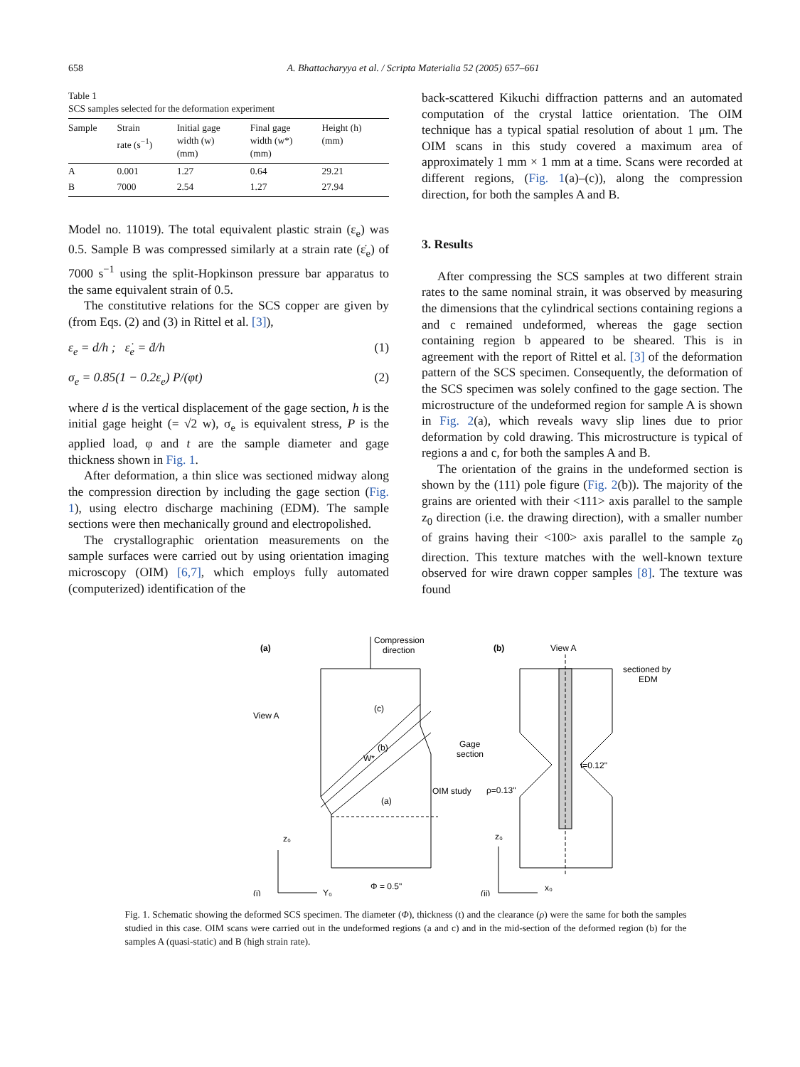658 A. Bhattacharyya et al. / Scripta Materialia 52 (2005) 657–661
Table 1
SCS samples selected for the deformation experiment
| Sample | Strain rate (s<sup>−1</sup>) | Initial gage width (w) (mm) | Final gage width (w*) (mm) | Height (h) (mm) |
| --- | --- | --- | --- | --- |
| A | 0.001 | 1.27 | 0.64 | 29.21 |
| B | 7000 | 2.54 | 1.27 | 27.94 |
Model no. 11019). The total equivalent plastic strain (ε<sub>e</sub>) was 0.5. Sample B was compressed similarly at a strain rate (ε̇<sub>e</sub>) of 7000 s<sup>−1</sup> using the split-Hopkinson pressure bar apparatus to the same equivalent strain of 0.5.
The constitutive relations for the SCS copper are given by (from Eqs. (2) and (3) in Rittel et al. [3]),
ε<sub>e</sub> = d/h ; ε̇<sub>e</sub> = ḋ/h (1)
σ<sub>e</sub> = 0.85(1 − 0.2ε<sub>e</sub>) P/(φt) (2)
where d is the vertical displacement of the gage section, h is the initial gage height (= √2 w), σ<sub>e</sub> is equivalent stress, P is the applied load, φ and t are the sample diameter and gage thickness shown in Fig. 1.
After deformation, a thin slice was sectioned midway along the compression direction by including the gage section (Fig. 1), using electro discharge machining (EDM). The sample sections were then mechanically ground and electropolished.
The crystallographic orientation measurements on the sample surfaces were carried out by using orientation imaging microscopy (OIM) [6,7], which employs fully automated (computerized) identification of the
back-scattered Kikuchi diffraction patterns and an automated computation of the crystal lattice orientation. The OIM technique has a typical spatial resolution of about 1 μm. The OIM scans in this study covered a maximum area of approximately 1 mm × 1 mm at a time. Scans were recorded at different regions, (Fig. 1(a)–(c)), along the compression direction, for both the samples A and B.
3. Results
After compressing the SCS samples at two different strain rates to the same nominal strain, it was observed by measuring the dimensions that the cylindrical sections containing regions a and c remained undeformed, whereas the gage section containing region b appeared to be sheared. This is in agreement with the report of Rittel et al. [3] of the deformation pattern of the SCS specimen. Consequently, the deformation of the SCS specimen was solely confined to the gage section. The microstructure of the undeformed region for sample A is shown in Fig. 2(a), which reveals wavy slip lines due to prior deformation by cold drawing. This microstructure is typical of regions a and c, for both the samples A and B.
The orientation of the grains in the undeformed section is shown by the (111) pole figure (Fig. 2(b)). The majority of the grains are oriented with their <111> axis parallel to the sample z<sub>0</sub> direction (i.e. the drawing direction), with a smaller number of grains having their <100> axis parallel to the sample z<sub>0</sub> direction. This texture matches with the well-known texture observed for wire drawn copper samples [8]. The texture was found
(a)
Compression
direction
View A
(c)
(b)
W*
(a)
Gage
section
OIM study
z₀
Y₀
(i)
Φ = 0.5"
(b)
View A
sectioned by
EDM
t=0.12"
ρ=0.13"
z₀
x₀
(ii)
Fig. 1. Schematic showing the deformed SCS specimen. The diameter (Φ), thickness (t) and the clearance (ρ) were the same for both the samples studied in this case. OIM scans were carried out in the undeformed regions (a and c) and in the mid-section of the deformed region (b) for the samples A (quasi-static) and B (high strain rate).